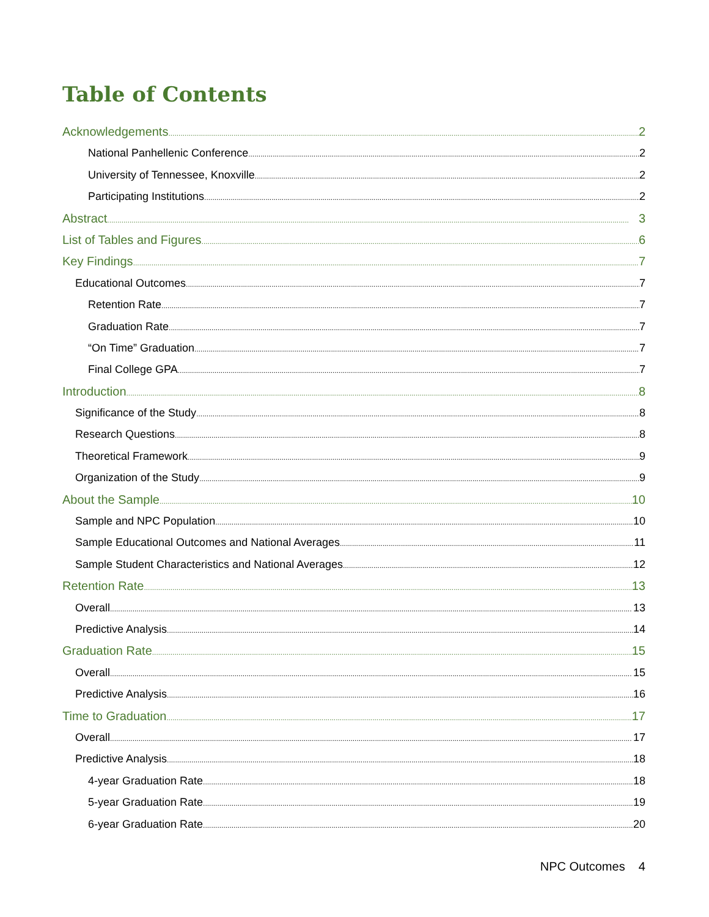Table of Contents
Acknowledgements 2
National Panhellenic Conference 2
University of Tennessee, Knoxville 2
Participating Institutions 2
Abstract 3
List of Tables and Figures 6
Key Findings 7
Educational Outcomes 7
Retention Rate 7
Graduation Rate 7
“On Time” Graduation 7
Final College GPA 7
Introduction 8
Significance of the Study 8
Research Questions 8
Theoretical Framework 9
Organization of the Study 9
About the Sample 10
Sample and NPC Population 10
Sample Educational Outcomes and National Averages 11
Sample Student Characteristics and National Averages 12
Retention Rate 13
Overall 13
Predictive Analysis 14
Graduation Rate 15
Overall 15
Predictive Analysis 16
Time to Graduation 17
Overall 17
Predictive Analysis 18
4-year Graduation Rate 18
5-year Graduation Rate 19
6-year Graduation Rate 20
NPC Outcomes 4